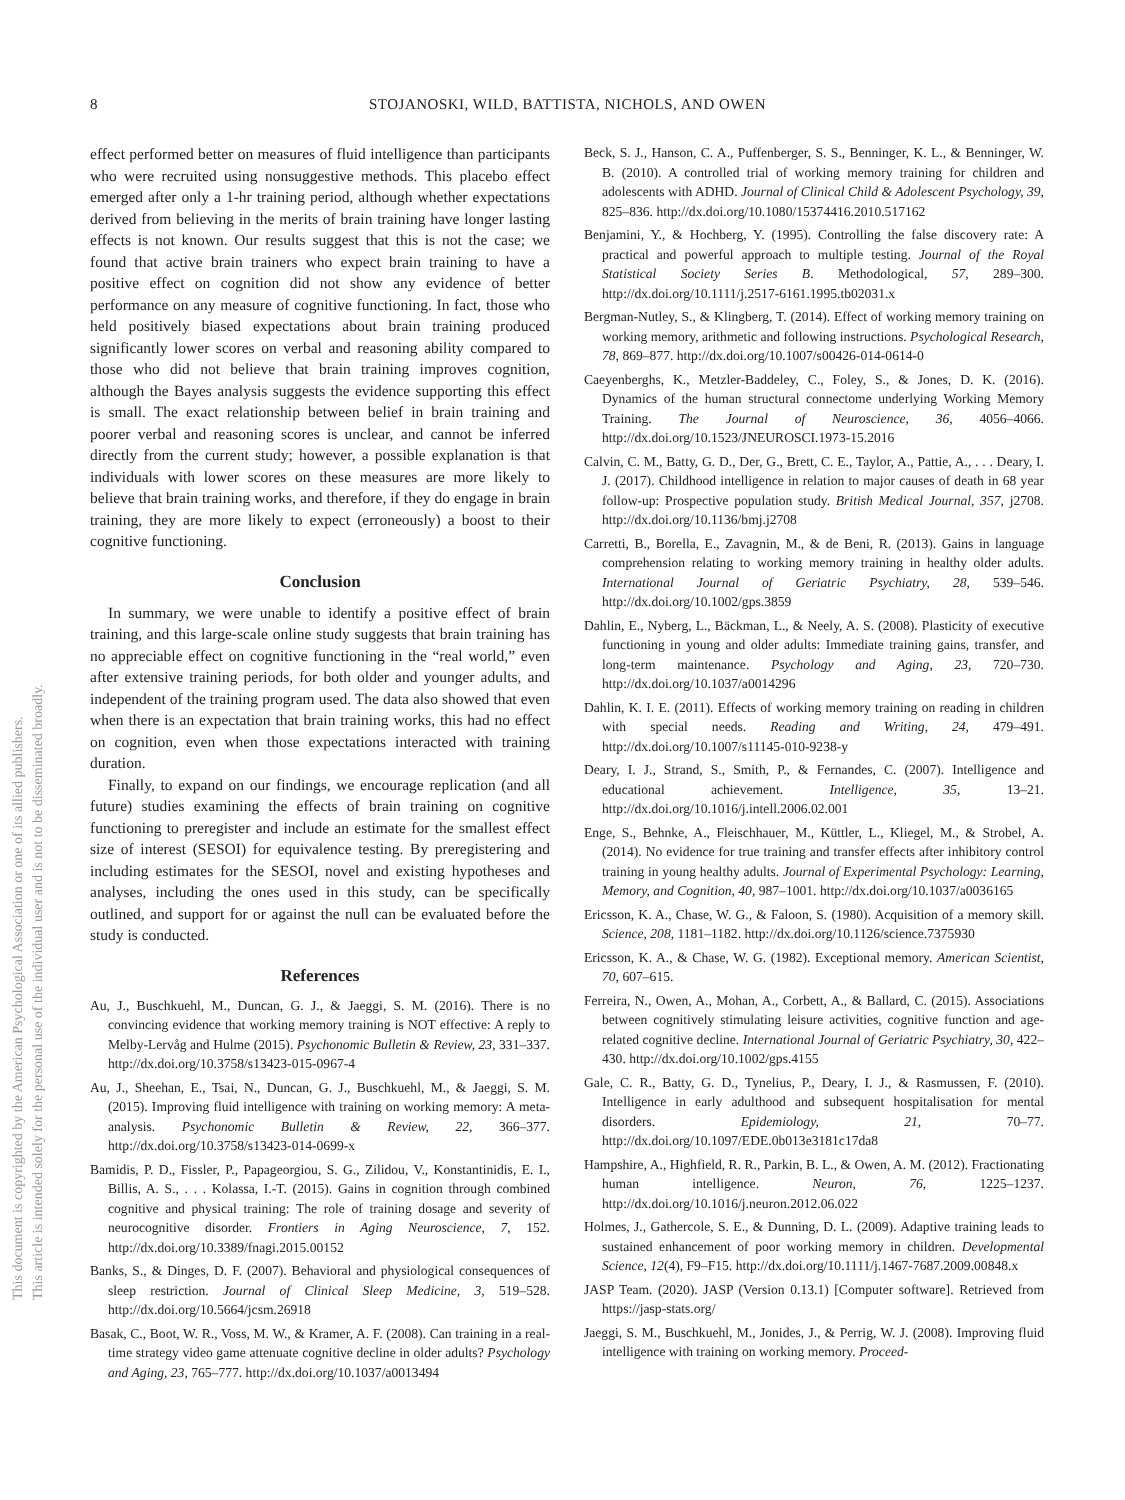This document is copyrighted by the American Psychological Association or one of its allied publishers.
This article is intended solely for the personal use of the individual user and is not to be disseminated broadly.
8
STOJANOSKI, WILD, BATTISTA, NICHOLS, AND OWEN
effect performed better on measures of fluid intelligence than participants who were recruited using nonsuggestive methods. This placebo effect emerged after only a 1-hr training period, although whether expectations derived from believing in the merits of brain training have longer lasting effects is not known. Our results suggest that this is not the case; we found that active brain trainers who expect brain training to have a positive effect on cognition did not show any evidence of better performance on any measure of cognitive functioning. In fact, those who held positively biased expectations about brain training produced significantly lower scores on verbal and reasoning ability compared to those who did not believe that brain training improves cognition, although the Bayes analysis suggests the evidence supporting this effect is small. The exact relationship between belief in brain training and poorer verbal and reasoning scores is unclear, and cannot be inferred directly from the current study; however, a possible explanation is that individuals with lower scores on these measures are more likely to believe that brain training works, and therefore, if they do engage in brain training, they are more likely to expect (erroneously) a boost to their cognitive functioning.
Conclusion
In summary, we were unable to identify a positive effect of brain training, and this large-scale online study suggests that brain training has no appreciable effect on cognitive functioning in the “real world,” even after extensive training periods, for both older and younger adults, and independent of the training program used. The data also showed that even when there is an expectation that brain training works, this had no effect on cognition, even when those expectations interacted with training duration.
Finally, to expand on our findings, we encourage replication (and all future) studies examining the effects of brain training on cognitive functioning to preregister and include an estimate for the smallest effect size of interest (SESOI) for equivalence testing. By preregistering and including estimates for the SESOI, novel and existing hypotheses and analyses, including the ones used in this study, can be specifically outlined, and support for or against the null can be evaluated before the study is conducted.
References
Au, J., Buschkuehl, M., Duncan, G. J., & Jaeggi, S. M. (2016). There is no convincing evidence that working memory training is NOT effective: A reply to Melby-Lervåg and Hulme (2015). Psychonomic Bulletin & Review, 23, 331–337. http://dx.doi.org/10.3758/s13423-015-0967-4
Au, J., Sheehan, E., Tsai, N., Duncan, G. J., Buschkuehl, M., & Jaeggi, S. M. (2015). Improving fluid intelligence with training on working memory: A meta-analysis. Psychonomic Bulletin & Review, 22, 366–377. http://dx.doi.org/10.3758/s13423-014-0699-x
Bamidis, P. D., Fissler, P., Papageorgiou, S. G., Zilidou, V., Konstantinidis, E. I., Billis, A. S., . . . Kolassa, I.-T. (2015). Gains in cognition through combined cognitive and physical training: The role of training dosage and severity of neurocognitive disorder. Frontiers in Aging Neuroscience, 7, 152. http://dx.doi.org/10.3389/fnagi.2015.00152
Banks, S., & Dinges, D. F. (2007). Behavioral and physiological consequences of sleep restriction. Journal of Clinical Sleep Medicine, 3, 519–528. http://dx.doi.org/10.5664/jcsm.26918
Basak, C., Boot, W. R., Voss, M. W., & Kramer, A. F. (2008). Can training in a real-time strategy video game attenuate cognitive decline in older adults? Psychology and Aging, 23, 765–777. http://dx.doi.org/10.1037/a0013494
Beck, S. J., Hanson, C. A., Puffenberger, S. S., Benninger, K. L., & Benninger, W. B. (2010). A controlled trial of working memory training for children and adolescents with ADHD. Journal of Clinical Child & Adolescent Psychology, 39, 825–836. http://dx.doi.org/10.1080/15374416.2010.517162
Benjamini, Y., & Hochberg, Y. (1995). Controlling the false discovery rate: A practical and powerful approach to multiple testing. Journal of the Royal Statistical Society Series B. Methodological, 57, 289–300. http://dx.doi.org/10.1111/j.2517-6161.1995.tb02031.x
Bergman-Nutley, S., & Klingberg, T. (2014). Effect of working memory training on working memory, arithmetic and following instructions. Psychological Research, 78, 869–877. http://dx.doi.org/10.1007/s00426-014-0614-0
Caeyenberghs, K., Metzler-Baddeley, C., Foley, S., & Jones, D. K. (2016). Dynamics of the human structural connectome underlying Working Memory Training. The Journal of Neuroscience, 36, 4056–4066. http://dx.doi.org/10.1523/JNEUROSCI.1973-15.2016
Calvin, C. M., Batty, G. D., Der, G., Brett, C. E., Taylor, A., Pattie, A., . . . Deary, I. J. (2017). Childhood intelligence in relation to major causes of death in 68 year follow-up: Prospective population study. British Medical Journal, 357, j2708. http://dx.doi.org/10.1136/bmj.j2708
Carretti, B., Borella, E., Zavagnin, M., & de Beni, R. (2013). Gains in language comprehension relating to working memory training in healthy older adults. International Journal of Geriatric Psychiatry, 28, 539–546. http://dx.doi.org/10.1002/gps.3859
Dahlin, E., Nyberg, L., Bäckman, L., & Neely, A. S. (2008). Plasticity of executive functioning in young and older adults: Immediate training gains, transfer, and long-term maintenance. Psychology and Aging, 23, 720–730. http://dx.doi.org/10.1037/a0014296
Dahlin, K. I. E. (2011). Effects of working memory training on reading in children with special needs. Reading and Writing, 24, 479–491. http://dx.doi.org/10.1007/s11145-010-9238-y
Deary, I. J., Strand, S., Smith, P., & Fernandes, C. (2007). Intelligence and educational achievement. Intelligence, 35, 13–21. http://dx.doi.org/10.1016/j.intell.2006.02.001
Enge, S., Behnke, A., Fleischhauer, M., Küttler, L., Kliegel, M., & Strobel, A. (2014). No evidence for true training and transfer effects after inhibitory control training in young healthy adults. Journal of Experimental Psychology: Learning, Memory, and Cognition, 40, 987–1001. http://dx.doi.org/10.1037/a0036165
Ericsson, K. A., Chase, W. G., & Faloon, S. (1980). Acquisition of a memory skill. Science, 208, 1181–1182. http://dx.doi.org/10.1126/science.7375930
Ericsson, K. A., & Chase, W. G. (1982). Exceptional memory. American Scientist, 70, 607–615.
Ferreira, N., Owen, A., Mohan, A., Corbett, A., & Ballard, C. (2015). Associations between cognitively stimulating leisure activities, cognitive function and age-related cognitive decline. International Journal of Geriatric Psychiatry, 30, 422–430. http://dx.doi.org/10.1002/gps.4155
Gale, C. R., Batty, G. D., Tynelius, P., Deary, I. J., & Rasmussen, F. (2010). Intelligence in early adulthood and subsequent hospitalisation for mental disorders. Epidemiology, 21, 70–77. http://dx.doi.org/10.1097/EDE.0b013e3181c17da8
Hampshire, A., Highfield, R. R., Parkin, B. L., & Owen, A. M. (2012). Fractionating human intelligence. Neuron, 76, 1225–1237. http://dx.doi.org/10.1016/j.neuron.2012.06.022
Holmes, J., Gathercole, S. E., & Dunning, D. L. (2009). Adaptive training leads to sustained enhancement of poor working memory in children. Developmental Science, 12(4), F9–F15. http://dx.doi.org/10.1111/j.1467-7687.2009.00848.x
JASP Team. (2020). JASP (Version 0.13.1) [Computer software]. Retrieved from https://jasp-stats.org/
Jaeggi, S. M., Buschkuehl, M., Jonides, J., & Perrig, W. J. (2008). Improving fluid intelligence with training on working memory. Proceed-